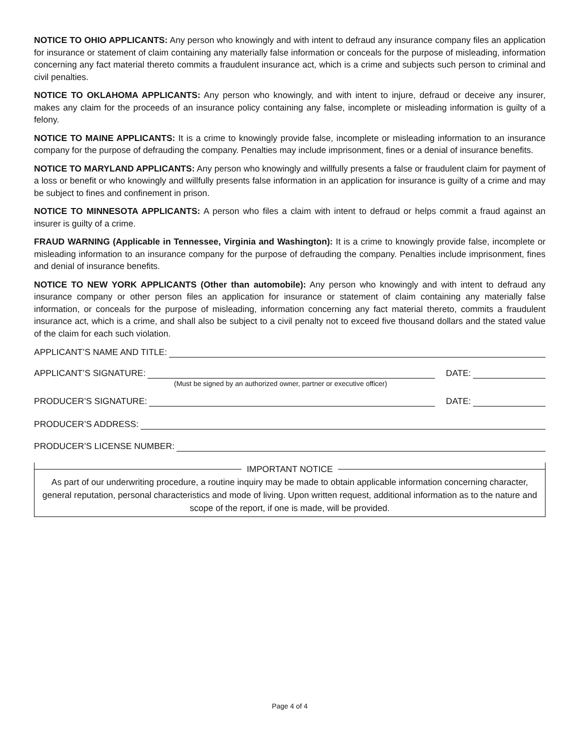NOTICE TO OHIO APPLICANTS: Any person who knowingly and with intent to defraud any insurance company files an application for insurance or statement of claim containing any materially false information or conceals for the purpose of misleading, information concerning any fact material thereto commits a fraudulent insurance act, which is a crime and subjects such person to criminal and civil penalties.
NOTICE TO OKLAHOMA APPLICANTS: Any person who knowingly, and with intent to injure, defraud or deceive any insurer, makes any claim for the proceeds of an insurance policy containing any false, incomplete or misleading information is guilty of a felony.
NOTICE TO MAINE APPLICANTS: It is a crime to knowingly provide false, incomplete or misleading information to an insurance company for the purpose of defrauding the company. Penalties may include imprisonment, fines or a denial of insurance benefits.
NOTICE TO MARYLAND APPLICANTS: Any person who knowingly and willfully presents a false or fraudulent claim for payment of a loss or benefit or who knowingly and willfully presents false information in an application for insurance is guilty of a crime and may be subject to fines and confinement in prison.
NOTICE TO MINNESOTA APPLICANTS: A person who files a claim with intent to defraud or helps commit a fraud against an insurer is guilty of a crime.
FRAUD WARNING (Applicable in Tennessee, Virginia and Washington): It is a crime to knowingly provide false, incomplete or misleading information to an insurance company for the purpose of defrauding the company. Penalties include imprisonment, fines and denial of insurance benefits.
NOTICE TO NEW YORK APPLICANTS (Other than automobile): Any person who knowingly and with intent to defraud any insurance company or other person files an application for insurance or statement of claim containing any materially false information, or conceals for the purpose of misleading, information concerning any fact material thereto, commits a fraudulent insurance act, which is a crime, and shall also be subject to a civil penalty not to exceed five thousand dollars and the stated value of the claim for each such violation.
APPLICANT’S NAME AND TITLE:
APPLICANT’S SIGNATURE: DATE:
(Must be signed by an authorized owner, partner or executive officer)
PRODUCER’S SIGNATURE: DATE:
PRODUCER’S ADDRESS:
PRODUCER’S LICENSE NUMBER:
IMPORTANT NOTICE
As part of our underwriting procedure, a routine inquiry may be made to obtain applicable information concerning character, general reputation, personal characteristics and mode of living. Upon written request, additional information as to the nature and scope of the report, if one is made, will be provided.
Page 4 of 4